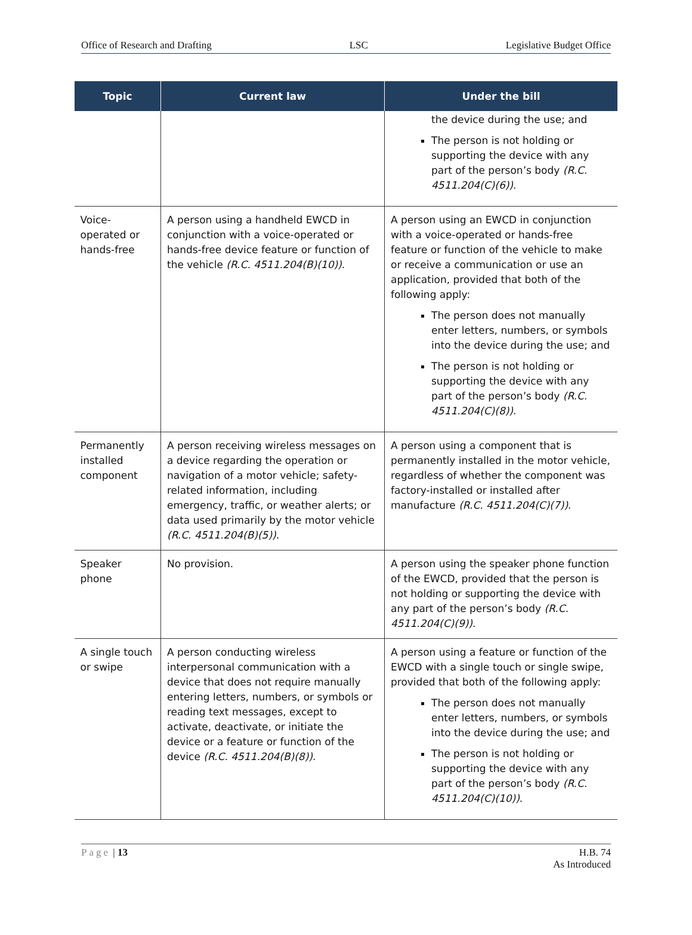Office of Research and Drafting LSC Legislative Budget Office
| Topic | Current law | Under the bill |
| --- | --- | --- |
| | | the device during the use; and The person is not holding or supporting the device with any part of the person’s body (R.C. 4511.204(C)(6)) . |
| Voice-operated or hands-free | A person using a handheld EWCD in conjunction with a voice-operated or hands-free device feature or function of the vehicle (R.C. 4511.204(B)(10)) . | A person using an EWCD in conjunction with a voice-operated or hands-free feature or function of the vehicle to make or receive a communication or use an application, provided that both of the following apply: The person does not manually enter letters, numbers, or symbols into the device during the use; and The person is not holding or supporting the device with any part of the person’s body (R.C. 4511.204(C)(8)) . |
| Permanently installed component | A person receiving wireless messages on a device regarding the operation or navigation of a motor vehicle; safety-related information, including emergency, traffic, or weather alerts; or data used primarily by the motor vehicle (R.C. 4511.204(B)(5)) . | A person using a component that is permanently installed in the motor vehicle, regardless of whether the component was factory-installed or installed after manufacture (R.C. 4511.204(C)(7)) . |
| Speaker phone | No provision. | A person using the speaker phone function of the EWCD, provided that the person is not holding or supporting the device with any part of the person’s body (R.C. 4511.204(C)(9)) . |
| A single touch or swipe | A person conducting wireless interpersonal communication with a device that does not require manually entering letters, numbers, or symbols or reading text messages, except to activate, deactivate, or initiate the device or a feature or function of the device (R.C. 4511.204(B)(8)) . | A person using a feature or function of the EWCD with a single touch or single swipe, provided that both of the following apply: The person does not manually enter letters, numbers, or symbols into the device during the use; and The person is not holding or supporting the device with any part of the person’s body (R.C. 4511.204(C)(10)) . |
Page | 13 H.B. 74
As Introduced